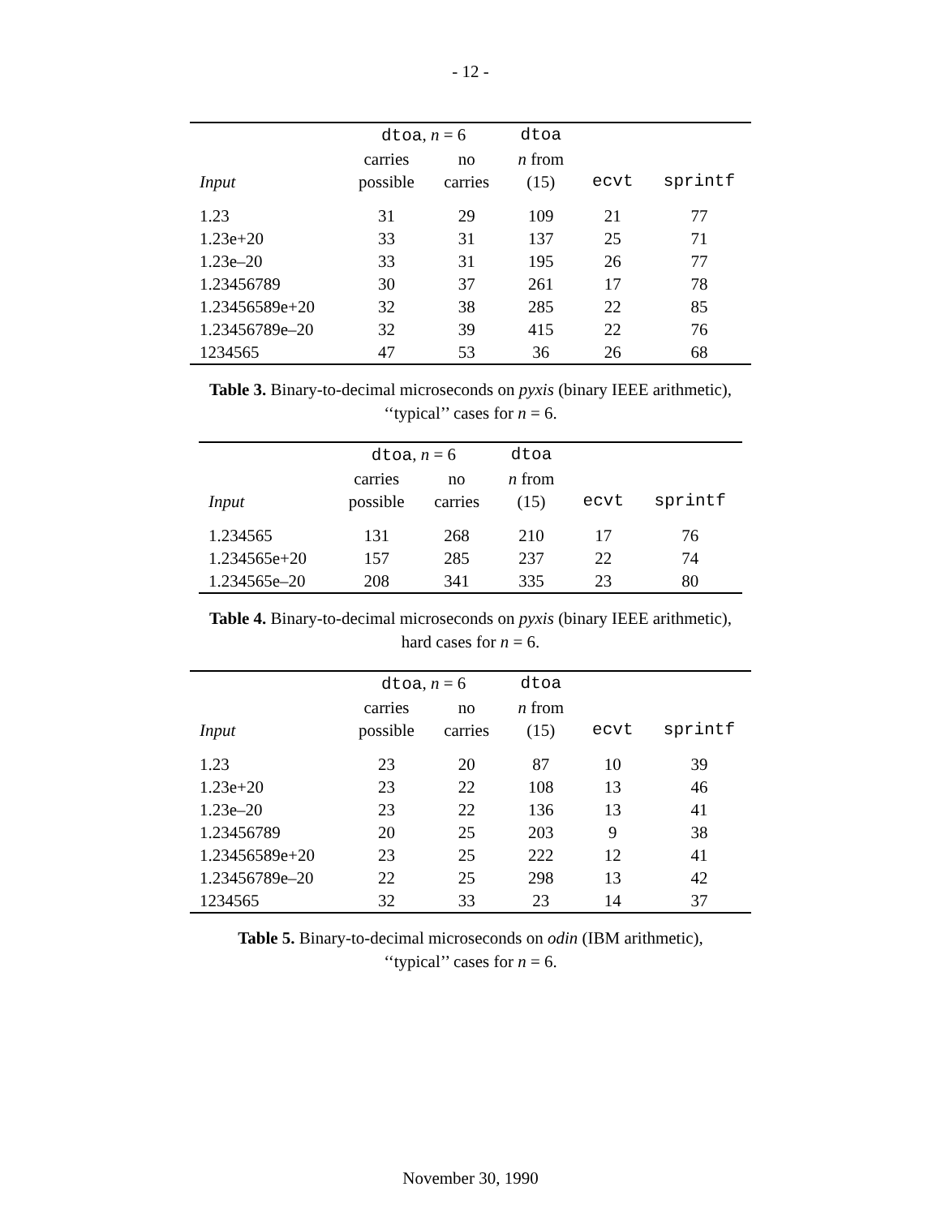- 12 -
| | dtoa , n = 6 | | dtoa | | |
| --- | --- | --- | --- | --- | --- |
| | carries | no | n from | | |
| Input | possible | carries | (15) | ecvt | sprintf |
| 1.23 | 31 | 29 | 109 | 21 | 77 |
| 1.23e+20 | 33 | 31 | 137 | 25 | 71 |
| 1.23e–20 | 33 | 31 | 195 | 26 | 77 |
| 1.23456789 | 30 | 37 | 261 | 17 | 78 |
| 1.23456589e+20 | 32 | 38 | 285 | 22 | 85 |
| 1.23456789e–20 | 32 | 39 | 415 | 22 | 76 |
| 1234565 | 47 | 53 | 36 | 26 | 68 |
Table 3. Binary-to-decimal microseconds on pyxis (binary IEEE arithmetic),
‘‘typical’’ cases for n = 6.
| | dtoa , n = 6 | | dtoa | | |
| --- | --- | --- | --- | --- | --- |
| | carries | no | n from | | |
| Input | possible | carries | (15) | ecvt | sprintf |
| 1.234565 | 131 | 268 | 210 | 17 | 76 |
| 1.234565e+20 | 157 | 285 | 237 | 22 | 74 |
| 1.234565e–20 | 208 | 341 | 335 | 23 | 80 |
Table 4. Binary-to-decimal microseconds on pyxis (binary IEEE arithmetic),
hard cases for n = 6.
| | dtoa , n = 6 | | dtoa | | |
| --- | --- | --- | --- | --- | --- |
| | carries | no | n from | | |
| Input | possible | carries | (15) | ecvt | sprintf |
| 1.23 | 23 | 20 | 87 | 10 | 39 |
| 1.23e+20 | 23 | 22 | 108 | 13 | 46 |
| 1.23e–20 | 23 | 22 | 136 | 13 | 41 |
| 1.23456789 | 20 | 25 | 203 | 9 | 38 |
| 1.23456589e+20 | 23 | 25 | 222 | 12 | 41 |
| 1.23456789e–20 | 22 | 25 | 298 | 13 | 42 |
| 1234565 | 32 | 33 | 23 | 14 | 37 |
Table 5. Binary-to-decimal microseconds on odin (IBM arithmetic),
‘‘typical’’ cases for n = 6.
November 30, 1990